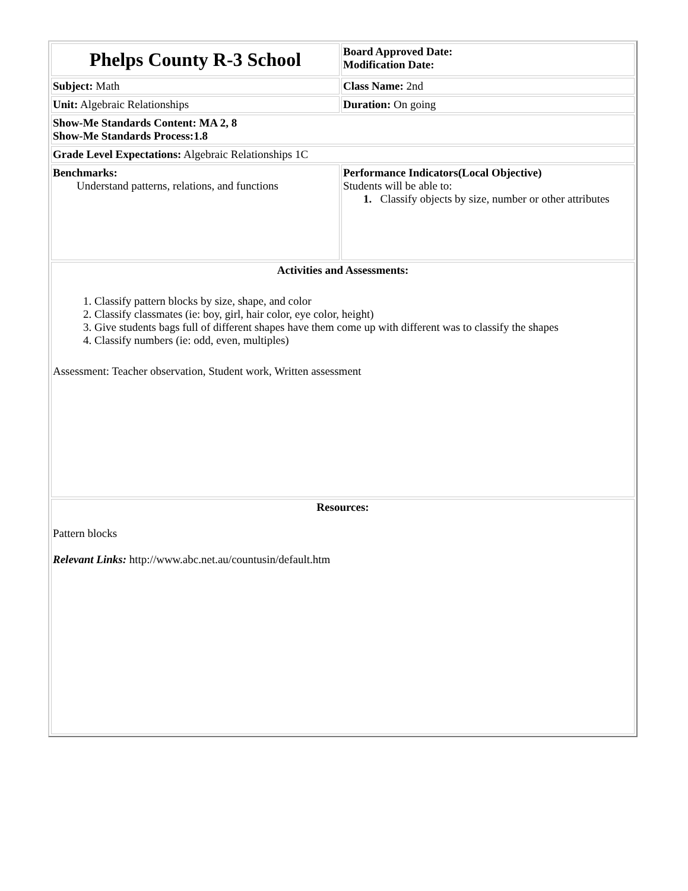| Phelps County R-3 School | Board Approved Date: Modification Date: |
| Subject: Math | Class Name: 2nd |
| Unit: Algebraic Relationships | Duration: On going |
| Show-Me Standards Content: MA 2, 8 Show-Me Standards Process:1.8 | |
| Grade Level Expectations: Algebraic Relationships 1C | |
| Benchmarks: Understand patterns, relations, and functions | Performance Indicators(Local Objective) Students will be able to: 1. Classify objects by size, number or other attributes |
| Activities and Assessments: 1. Classify pattern blocks by size, shape, and color 2. Classify classmates (ie: boy, girl, hair color, eye color, height) 3. Give students bags full of different shapes have them come up with different was to classify the shapes 4. Classify numbers (ie: odd, even, multiples) Assessment: Teacher observation, Student work, Written assessment | |
| Resources: Pattern blocks Relevant Links: http://www.abc.net.au/countusin/default.htm | |